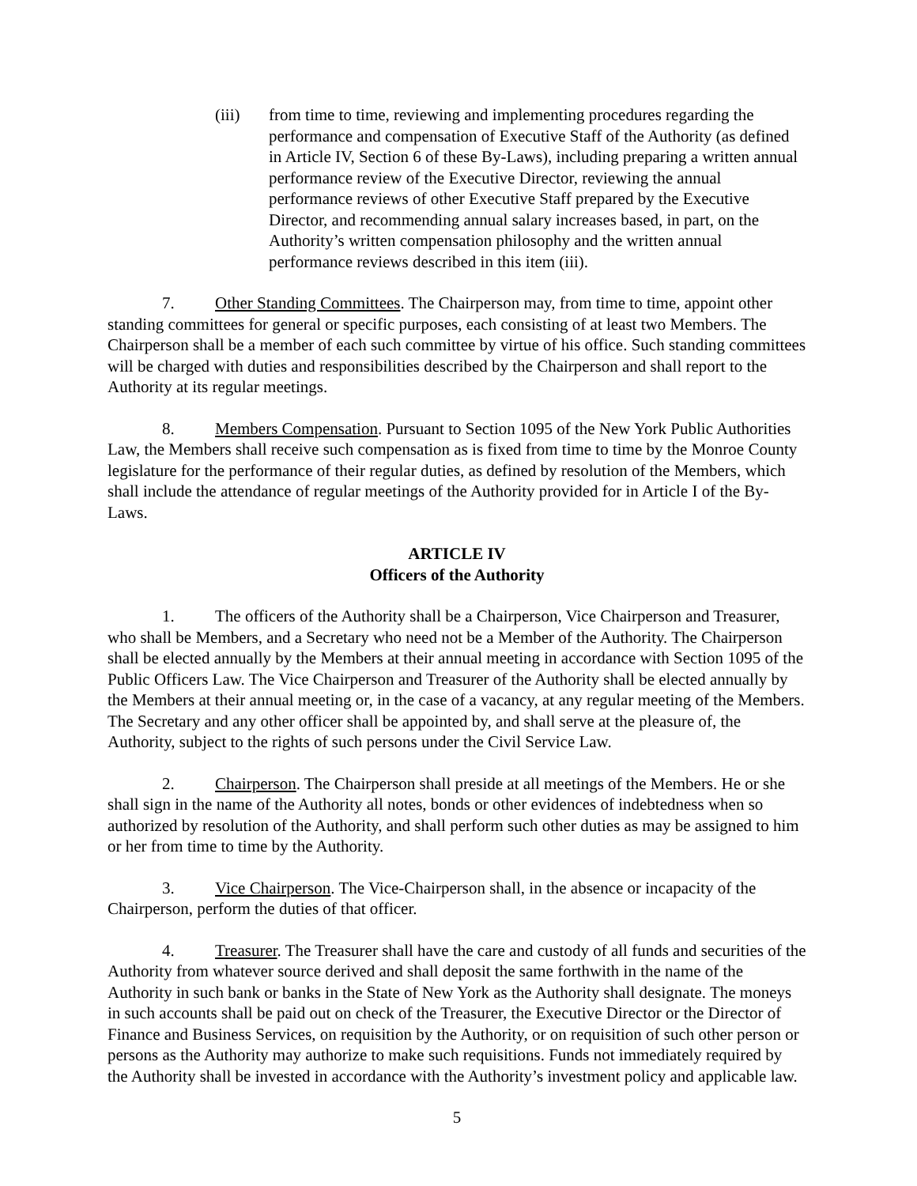(iii) from time to time, reviewing and implementing procedures regarding the performance and compensation of Executive Staff of the Authority (as defined in Article IV, Section 6 of these By-Laws), including preparing a written annual performance review of the Executive Director, reviewing the annual performance reviews of other Executive Staff prepared by the Executive Director, and recommending annual salary increases based, in part, on the Authority’s written compensation philosophy and the written annual performance reviews described in this item (iii).
7. Other Standing Committees. The Chairperson may, from time to time, appoint other standing committees for general or specific purposes, each consisting of at least two Members. The Chairperson shall be a member of each such committee by virtue of his office. Such standing committees will be charged with duties and responsibilities described by the Chairperson and shall report to the Authority at its regular meetings.
8. Members Compensation. Pursuant to Section 1095 of the New York Public Authorities Law, the Members shall receive such compensation as is fixed from time to time by the Monroe County legislature for the performance of their regular duties, as defined by resolution of the Members, which shall include the attendance of regular meetings of the Authority provided for in Article I of the By-Laws.
ARTICLE IV
Officers of the Authority
1. The officers of the Authority shall be a Chairperson, Vice Chairperson and Treasurer, who shall be Members, and a Secretary who need not be a Member of the Authority. The Chairperson shall be elected annually by the Members at their annual meeting in accordance with Section 1095 of the Public Officers Law. The Vice Chairperson and Treasurer of the Authority shall be elected annually by the Members at their annual meeting or, in the case of a vacancy, at any regular meeting of the Members. The Secretary and any other officer shall be appointed by, and shall serve at the pleasure of, the Authority, subject to the rights of such persons under the Civil Service Law.
2. Chairperson. The Chairperson shall preside at all meetings of the Members. He or she shall sign in the name of the Authority all notes, bonds or other evidences of indebtedness when so authorized by resolution of the Authority, and shall perform such other duties as may be assigned to him or her from time to time by the Authority.
3. Vice Chairperson. The Vice-Chairperson shall, in the absence or incapacity of the Chairperson, perform the duties of that officer.
4. Treasurer. The Treasurer shall have the care and custody of all funds and securities of the Authority from whatever source derived and shall deposit the same forthwith in the name of the Authority in such bank or banks in the State of New York as the Authority shall designate. The moneys in such accounts shall be paid out on check of the Treasurer, the Executive Director or the Director of Finance and Business Services, on requisition by the Authority, or on requisition of such other person or persons as the Authority may authorize to make such requisitions. Funds not immediately required by the Authority shall be invested in accordance with the Authority’s investment policy and applicable law.
5